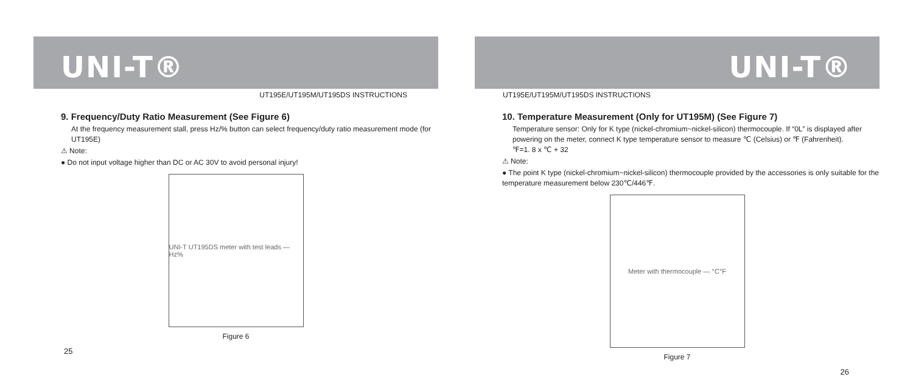UNI-T®
UT195E/UT195M/UT195DS INSTRUCTIONS
9. Frequency/Duty Ratio Measurement (See Figure 6)
At the frequency measurement stall, press Hz/% button can select frequency/duty ratio measurement mode (for UT195E)
⚠ Note:
● Do not input voltage higher than DC or AC 30V to avoid personal injury!
UNI-T UT195DS meter with test leads — Hz%
Figure 6
25
UNI-T®
UT195E/UT195M/UT195DS INSTRUCTIONS
10. Temperature Measurement (Only for UT195M) (See Figure 7)
Temperature sensor: Only for K type (nickel-chromium~nickel-silicon) thermocouple. If “0L” is displayed after powering on the meter, connect K type temperature sensor to measure ℃ (Celsius) or ℉ (Fahrenheit).
℉=1. 8 x ℃ + 32
⚠ Note:
● The point K type (nickel-chromium~nickel-silicon) thermocouple provided by the accessories is only suitable for the temperature measurement below 230℃/446℉.
Meter with thermocouple — °C°F
Figure 7
26